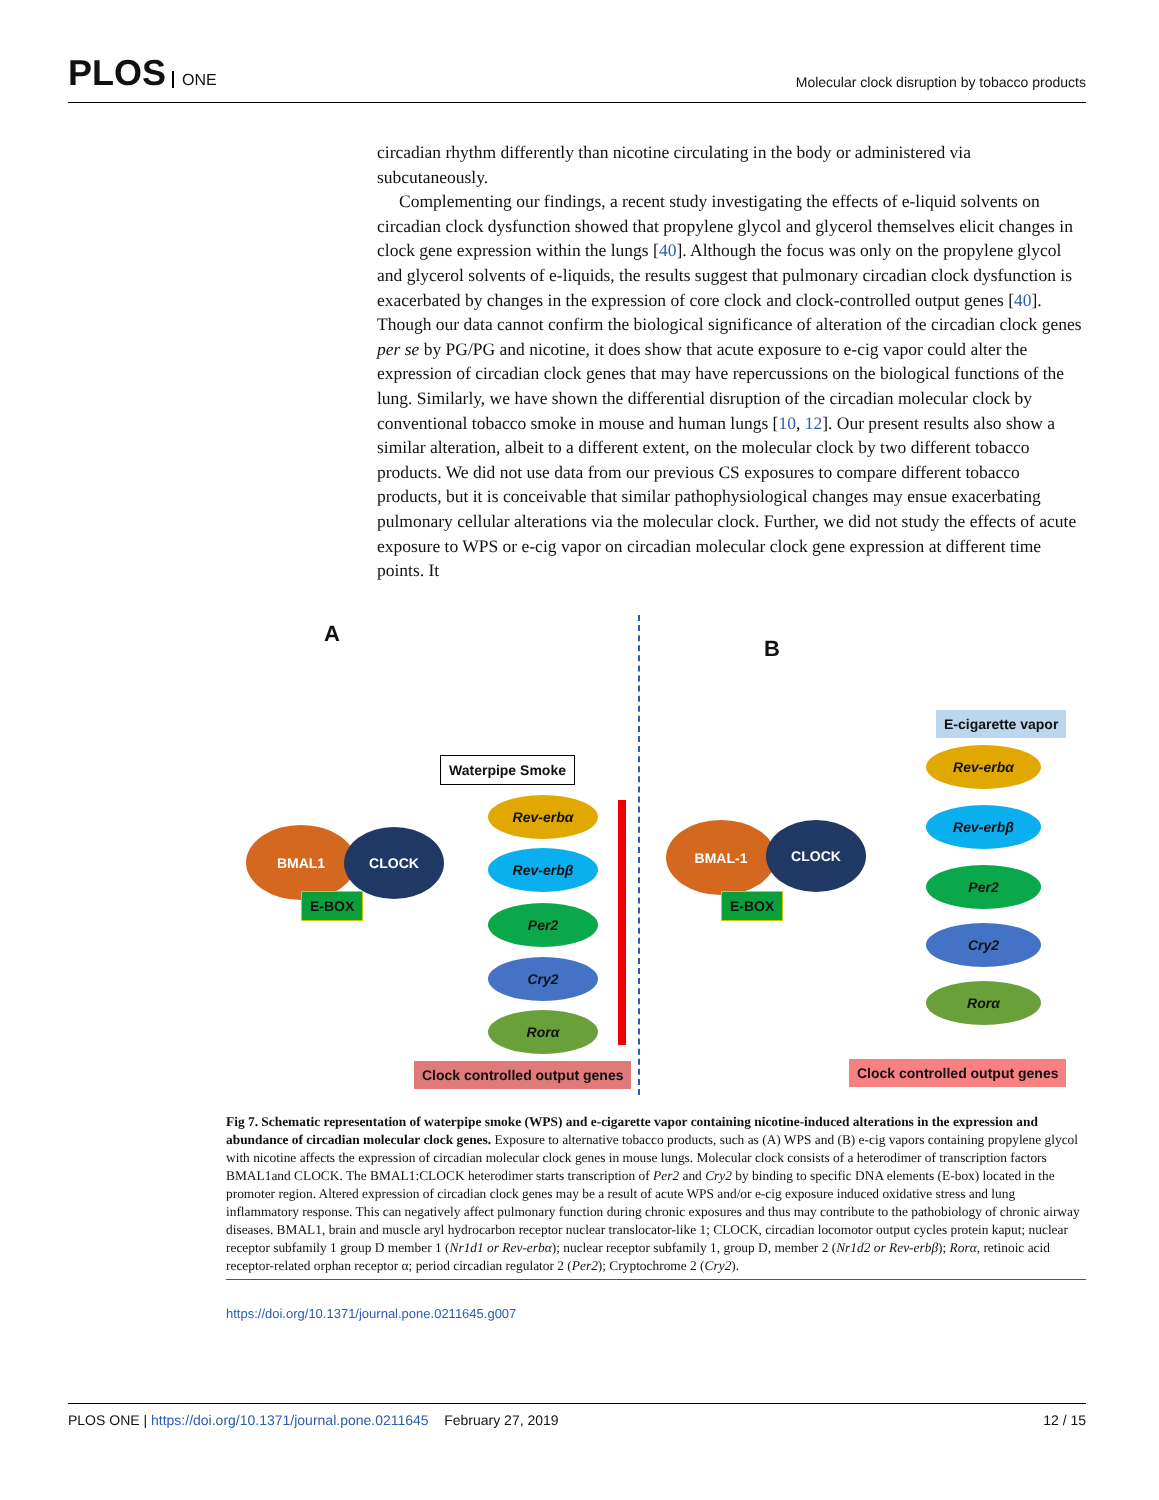PLOS ONE
Molecular clock disruption by tobacco products
circadian rhythm differently than nicotine circulating in the body or administered via subcutaneously.
Complementing our findings, a recent study investigating the effects of e-liquid solvents on circadian clock dysfunction showed that propylene glycol and glycerol themselves elicit changes in clock gene expression within the lungs [40]. Although the focus was only on the propylene glycol and glycerol solvents of e-liquids, the results suggest that pulmonary circadian clock dysfunction is exacerbated by changes in the expression of core clock and clock-controlled output genes [40]. Though our data cannot confirm the biological significance of alteration of the circadian clock genes per se by PG/PG and nicotine, it does show that acute exposure to e-cig vapor could alter the expression of circadian clock genes that may have repercussions on the biological functions of the lung. Similarly, we have shown the differential disruption of the circadian molecular clock by conventional tobacco smoke in mouse and human lungs [10, 12]. Our present results also show a similar alteration, albeit to a different extent, on the molecular clock by two different tobacco products. We did not use data from our previous CS exposures to compare different tobacco products, but it is conceivable that similar pathophysiological changes may ensue exacerbating pulmonary cellular alterations via the molecular clock. Further, we did not study the effects of acute exposure to WPS or e-cig vapor on circadian molecular clock gene expression at different time points. It
A
B
Waterpipe Smoke
E-cigarette vapor
BMAL1 CLOCK
E-BOX
BMAL-1 CLOCK
E-BOX
Rev-erbα
Rev-erbβ
Per2
Cry2
Rorα
Rev-erbα
Rev-erbβ
Per2
Cry2
Rorα
Clock controlled output genes Clock controlled output genes
Fig 7. Schematic representation of waterpipe smoke (WPS) and e-cigarette vapor containing nicotine-induced alterations in the expression and abundance of circadian molecular clock genes. Exposure to alternative tobacco products, such as (A) WPS and (B) e-cig vapors containing propylene glycol with nicotine affects the expression of circadian molecular clock genes in mouse lungs. Molecular clock consists of a heterodimer of transcription factors BMAL1and CLOCK. The BMAL1:CLOCK heterodimer starts transcription of Per2 and Cry2 by binding to specific DNA elements (E-box) located in the promoter region. Altered expression of circadian clock genes may be a result of acute WPS and/or e-cig exposure induced oxidative stress and lung inflammatory response. This can negatively affect pulmonary function during chronic exposures and thus may contribute to the pathobiology of chronic airway diseases. BMAL1, brain and muscle aryl hydrocarbon receptor nuclear translocator-like 1; CLOCK, circadian locomotor output cycles protein kaput; nuclear receptor subfamily 1 group D member 1 (Nr1d1 or Rev-erbα); nuclear receptor subfamily 1, group D, member 2 (Nr1d2 or Rev-erbβ); Rorα, retinoic acid receptor-related orphan receptor α; period circadian regulator 2 (Per2); Cryptochrome 2 (Cry2).
https://doi.org/10.1371/journal.pone.0211645.g007
PLOS ONE | https://doi.org/10.1371/journal.pone.0211645 February 27, 2019
12 / 15